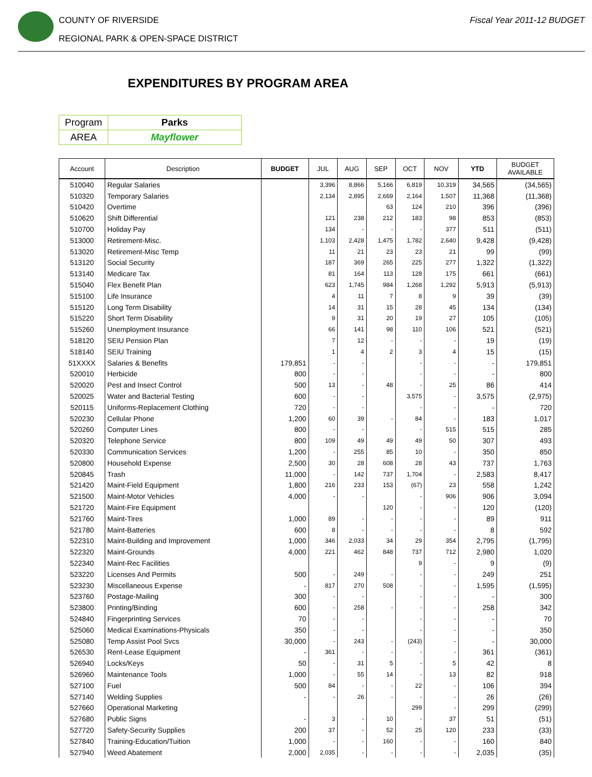COUNTY OF RIVERSIDE
REGIONAL PARK & OPEN-SPACE DISTRICT
Fiscal Year 2011-12 BUDGET
EXPENDITURES BY PROGRAM AREA
| Program | Parks |
| AREA | Mayflower |
| Account | Description | BUDGET | JUL | AUG | SEP | OCT | NOV | YTD | BUDGET AVAILABLE |
| --- | --- | --- | --- | --- | --- | --- | --- | --- | --- |
| 510040 | Regular Salaries | | 3,396 | 8,866 | 5,166 | 6,819 | 10,319 | 34,565 | (34,565) |
| 510320 | Temporary Salaries | | 2,134 | 2,895 | 2,669 | 2,164 | 1,507 | 11,368 | (11,368) |
| 510420 | Overtime | | | | 63 | 124 | 210 | 396 | (396) |
| 510620 | Shift Differential | | 121 | 238 | 212 | 183 | 98 | 853 | (853) |
| 510700 | Holiday Pay | | 134 | - | - | - | 377 | 511 | (511) |
| 513000 | Retirement-Misc. | | 1,103 | 2,428 | 1,475 | 1,782 | 2,640 | 9,428 | (9,428) |
| 513020 | Retirement-Misc Temp | | 11 | 21 | 23 | 23 | 21 | 99 | (99) |
| 513120 | Social Security | | 187 | 369 | 265 | 225 | 277 | 1,322 | (1,322) |
| 513140 | Medicare Tax | | 81 | 164 | 113 | 128 | 175 | 661 | (661) |
| 515040 | Flex Benefit Plan | | 623 | 1,745 | 984 | 1,268 | 1,292 | 5,913 | (5,913) |
| 515100 | Life Insurance | | 4 | 11 | 7 | 8 | 9 | 39 | (39) |
| 515120 | Long Term Disability | | 14 | 31 | 15 | 28 | 45 | 134 | (134) |
| 515220 | Short Term Disability | | 9 | 31 | 20 | 19 | 27 | 105 | (105) |
| 515260 | Unemployment Insurance | | 66 | 141 | 98 | 110 | 106 | 521 | (521) |
| 518120 | SEIU Pension Plan | | 7 | 12 | - | - | - | 19 | (19) |
| 518140 | SEIU Training | | 1 | 4 | 2 | 3 | 4 | 15 | (15) |
| 51XXXX | Salaries & Benefits | 179,851 | - | - | | - | - | - | 179,851 |
| 520010 | Herbicide | 800 | - | - | | - | - | - | 800 |
| 520020 | Pest and Insect Control | 500 | 13 | - | 48 | - | 25 | 86 | 414 |
| 520025 | Water and Bacterial Testing | 600 | - | - | | 3,575 | - | 3,575 | (2,975) |
| 520115 | Uniforms-Replacement Clothing | 720 | - | - | | - | - | - | 720 |
| 520230 | Cellular Phone | 1,200 | 60 | 39 | - | 84 | - | 183 | 1,017 |
| 520260 | Computer Lines | 800 | - | - | | - | 515 | 515 | 285 |
| 520320 | Telephone Service | 800 | 109 | 49 | 49 | 49 | 50 | 307 | 493 |
| 520330 | Communication Services | 1,200 | - | 255 | 85 | 10 | - | 350 | 850 |
| 520800 | Household Expense | 2,500 | 30 | 28 | 608 | 28 | 43 | 737 | 1,763 |
| 520845 | Trash | 11,000 | - | 142 | 737 | 1,704 | - | 2,583 | 8,417 |
| 521420 | Maint-Field Equipment | 1,800 | 216 | 233 | 153 | (67) | 23 | 558 | 1,242 |
| 521500 | Maint-Motor Vehicles | 4,000 | - | - | | - | 906 | 906 | 3,094 |
| 521720 | Maint-Fire Equipment | | | | 120 | - | - | 120 | (120) |
| 521760 | Maint-Tires | 1,000 | 89 | - | - | - | - | 89 | 911 |
| 521780 | Maint-Batteries | 600 | 8 | - | - | - | - | 8 | 592 |
| 522310 | Maint-Building and Improvement | 1,000 | 346 | 2,033 | 34 | 29 | 354 | 2,795 | (1,795) |
| 522320 | Maint-Grounds | 4,000 | 221 | 462 | 848 | 737 | 712 | 2,980 | 1,020 |
| 522340 | Maint-Rec Facilities | | | | | 9 | - | 9 | (9) |
| 523220 | Licenses And Permits | 500 | - | 249 | - | - | - | 249 | 251 |
| 523230 | Miscellaneous Expense | - | 817 | 270 | 508 | - | - | 1,595 | (1,595) |
| 523760 | Postage-Mailing | 300 | - | - | | - | - | - | 300 |
| 523800 | Printing/Binding | 600 | - | 258 | - | - | - | 258 | 342 |
| 524840 | Fingerprinting Services | 70 | - | - | | - | - | - | 70 |
| 525060 | Medical Examinations-Physicals | 350 | - | - | | - | - | - | 350 |
| 525080 | Temp Assist Pool Svcs | 30,000 | - | 243 | - | (243) | - | - | 30,000 |
| 526530 | Rent-Lease Equipment | - | 361 | - | - | - | - | 361 | (361) |
| 526940 | Locks/Keys | 50 | - | 31 | 5 | - | 5 | 42 | 8 |
| 526960 | Maintenance Tools | 1,000 | - | 55 | 14 | - | 13 | 82 | 918 |
| 527100 | Fuel | 500 | 84 | - | - | 22 | - | 106 | 394 |
| 527140 | Welding Supplies | - | - | 26 | - | - | - | 26 | (26) |
| 527660 | Operational Marketing | | | | | 299 | - | 299 | (299) |
| 527680 | Public Signs | - | 3 | - | 10 | - | 37 | 51 | (51) |
| 527720 | Safety-Security Supplies | 200 | 37 | - | 52 | 25 | 120 | 233 | (33) |
| 527840 | Training-Education/Tuition | 1,000 | - | - | 160 | - | - | 160 | 840 |
| 527940 | Weed Abatement | 2,000 | 2,035 | - | - | - | - | 2,035 | (35) |